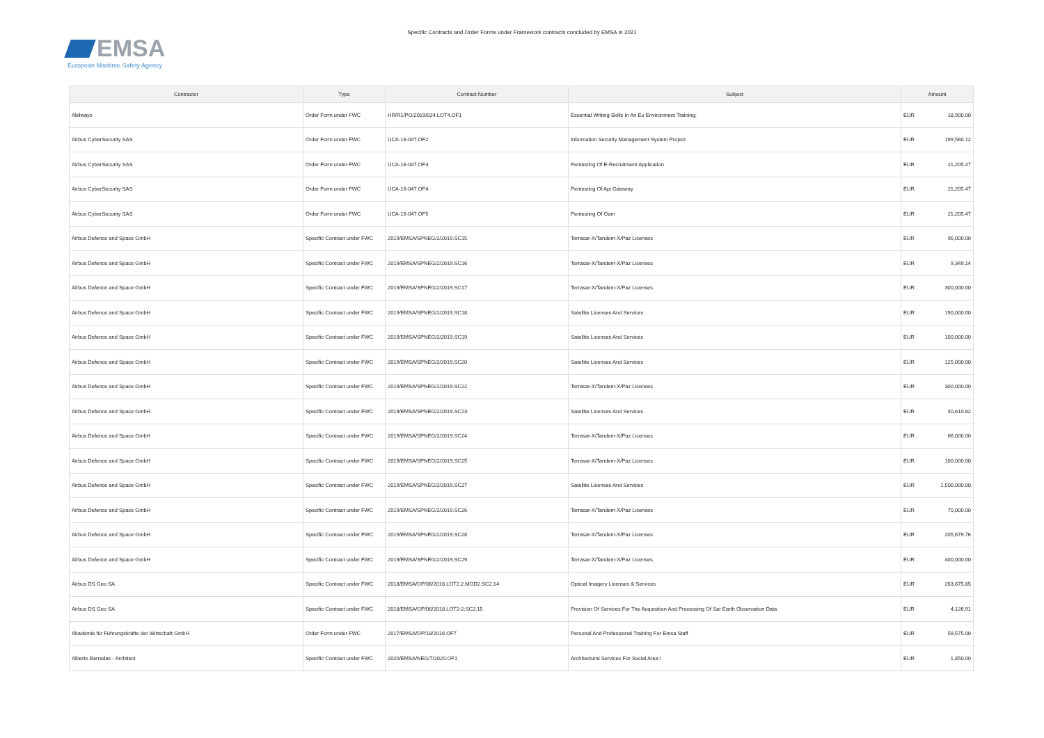EMSA
European Maritime Safety Agency
Specific Contracts and Order Forms under Framework contracts concluded by EMSA in 2021
| Contractor | Type | Contract Number | Subject | Amount | |
| --- | --- | --- | --- | --- | --- |
| Abilways | Order Form under FWC | HR/R1/PO/2019/024.LOT4.OF1 | Essential Writing Skills In An Eu Environment Training; | EUR | 18,900.00 |
| Airbus CyberSecurity SAS | Order Form under FWC | UCA-16-047.OF2 | Information Security Management System Project | EUR | 199,560.12 |
| Airbus CyberSecurity SAS | Order Form under FWC | UCA-16-047.OF3 | Pentesting Of E-Recruitment Application | EUR | 21,205.47 |
| Airbus CyberSecurity SAS | Order Form under FWC | UCA-16-047.OF4 | Pentesting Of Api Gateway | EUR | 21,205.47 |
| Airbus CyberSecurity SAS | Order Form under FWC | UCA-16-047.OF5 | Pentesting Of Oam | EUR | 21,205.47 |
| Airbus Defence and Space GmbH | Specific Contract under FWC | 2019/EMSA/SPNEG/2/2019.SC15 | Terrasar-X/Tandem-X/Paz Licenses | EUR | 95,000.00 |
| Airbus Defence and Space GmbH | Specific Contract under FWC | 2019/EMSA/SPNEG/2/2019.SC16 | Terrasar-X/Tandem-X/Paz Licenses | EUR | 9,349.14 |
| Airbus Defence and Space GmbH | Specific Contract under FWC | 2019/EMSA/SPNEG/2/2019.SC17 | Terrasar-X/Tandem-X/Paz Licenses | EUR | 300,000.00 |
| Airbus Defence and Space GmbH | Specific Contract under FWC | 2019/EMSA/SPNEG/2/2019.SC18 | Satellite Licenses And Services | EUR | 190,000.00 |
| Airbus Defence and Space GmbH | Specific Contract under FWC | 2019/EMSA/SPNEG/2/2019.SC19 | Satellite Licenses And Services | EUR | 100,000.00 |
| Airbus Defence and Space GmbH | Specific Contract under FWC | 2019/EMSA/SPNEG/2/2019.SC20 | Satellite Licenses And Services | EUR | 125,000.00 |
| Airbus Defence and Space GmbH | Specific Contract under FWC | 2019/EMSA/SPNEG/2/2019.SC22 | Terrasar-X/Tandem-X/Paz Licenses | EUR | 300,000.00 |
| Airbus Defence and Space GmbH | Specific Contract under FWC | 2019/EMSA/SPNEG/2/2019.SC23 | Satellite Licenses And Services | EUR | 40,610.82 |
| Airbus Defence and Space GmbH | Specific Contract under FWC | 2019/EMSA/SPNEG/2/2019.SC24 | Terrasar-X/Tandem-X/Paz Licenses | EUR | 66,000.00 |
| Airbus Defence and Space GmbH | Specific Contract under FWC | 2019/EMSA/SPNEG/2/2019.SC25 | Terrasar-X/Tandem-X/Paz Licenses | EUR | 100,000.00 |
| Airbus Defence and Space GmbH | Specific Contract under FWC | 2019/EMSA/SPNEG/2/2019.SC27 | Satellite Licenses And Services | EUR | 1,500,000.00 |
| Airbus Defence and Space GmbH | Specific Contract under FWC | 2019/EMSA/SPNEG/2/2019.SC26 | Terrasar-X/Tandem-X/Paz Licenses | EUR | 70,000.00 |
| Airbus Defence and Space GmbH | Specific Contract under FWC | 2019/EMSA/SPNEG/2/2019.SC28 | Terrasar-X/Tandem-X/Paz Licenses | EUR | 205,679.76 |
| Airbus Defence and Space GmbH | Specific Contract under FWC | 2019/EMSA/SPNEG/2/2019.SC29 | Terrasar-X/Tandem-X/Paz Licenses | EUR | 400,000.00 |
| Airbus DS Geo SA | Specific Contract under FWC | 2018/EMSA/OP/06/2018.LOT2.2.MOD2.SC2.14 | Optical Imagery Licenses & Services | EUR | 263,675.85 |
| Airbus DS Geo SA | Specific Contract under FWC | 2018/EMSA/OP/06/2018.LOT2-2;SC2.15 | Provision Of Services For The Acquisition And Processing Of Sar Earth Observation Data | EUR | 4,126.91 |
| Akademie für Führungskräfte der Wirtschaft GmbH | Order Form under FWC | 2017/EMSA/OP/18/2016.OF7 | Personal And Professional Training For Emsa Staff | EUR | 59,575.00 |
| Alberto Barradas - Architect | Specific Contract under FWC | 2020/EMSA/NEG/7/2020.OF1 | Architectural Services For Social Area I | EUR | 1,850.00 |